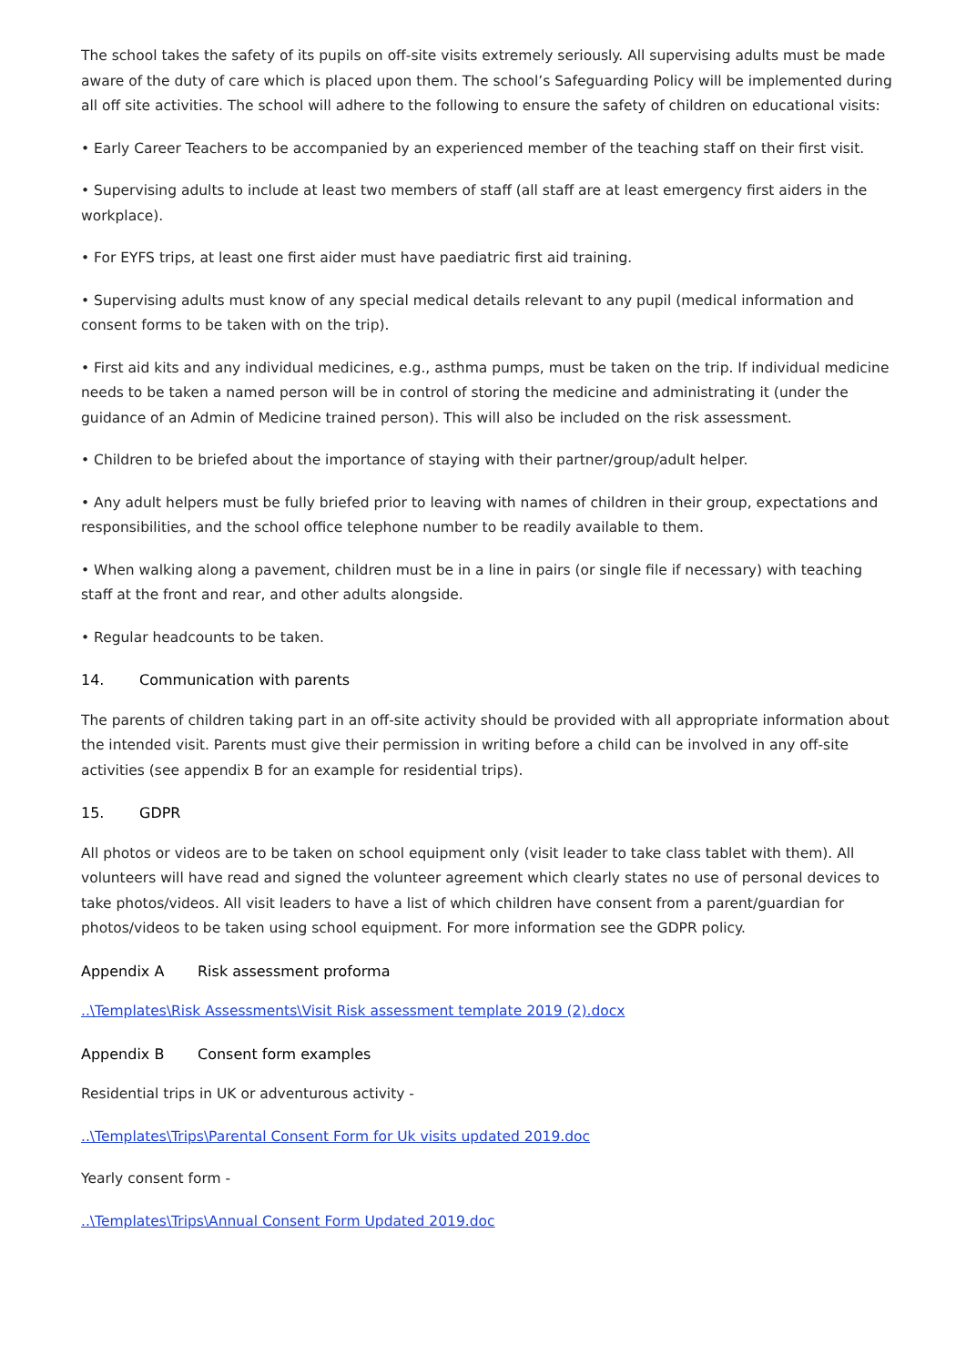The school takes the safety of its pupils on off-site visits extremely seriously. All supervising adults must be made aware of the duty of care which is placed upon them. The school’s Safeguarding Policy will be implemented during all off site activities. The school will adhere to the following to ensure the safety of children on educational visits:
• Early Career Teachers to be accompanied by an experienced member of the teaching staff on their first visit.
• Supervising adults to include at least two members of staff (all staff are at least emergency first aiders in the workplace).
• For EYFS trips, at least one first aider must have paediatric first aid training.
• Supervising adults must know of any special medical details relevant to any pupil (medical information and consent forms to be taken with on the trip).
• First aid kits and any individual medicines, e.g., asthma pumps, must be taken on the trip. If individual medicine needs to be taken a named person will be in control of storing the medicine and administrating it (under the guidance of an Admin of Medicine trained person). This will also be included on the risk assessment.
• Children to be briefed about the importance of staying with their partner/group/adult helper.
• Any adult helpers must be fully briefed prior to leaving with names of children in their group, expectations and responsibilities, and the school office telephone number to be readily available to them.
• When walking along a pavement, children must be in a line in pairs (or single file if necessary) with teaching staff at the front and rear, and other adults alongside.
• Regular headcounts to be taken.
14. Communication with parents
The parents of children taking part in an off-site activity should be provided with all appropriate information about the intended visit. Parents must give their permission in writing before a child can be involved in any off-site activities (see appendix B for an example for residential trips).
15. GDPR
All photos or videos are to be taken on school equipment only (visit leader to take class tablet with them). All volunteers will have read and signed the volunteer agreement which clearly states no use of personal devices to take photos/videos. All visit leaders to have a list of which children have consent from a parent/guardian for photos/videos to be taken using school equipment. For more information see the GDPR policy.
Appendix A Risk assessment proforma
..\Templates\Risk Assessments\Visit Risk assessment template 2019 (2).docx
Appendix B Consent form examples
Residential trips in UK or adventurous activity -
..\Templates\Trips\Parental Consent Form for Uk visits updated 2019.doc
Yearly consent form -
..\Templates\Trips\Annual Consent Form Updated 2019.doc